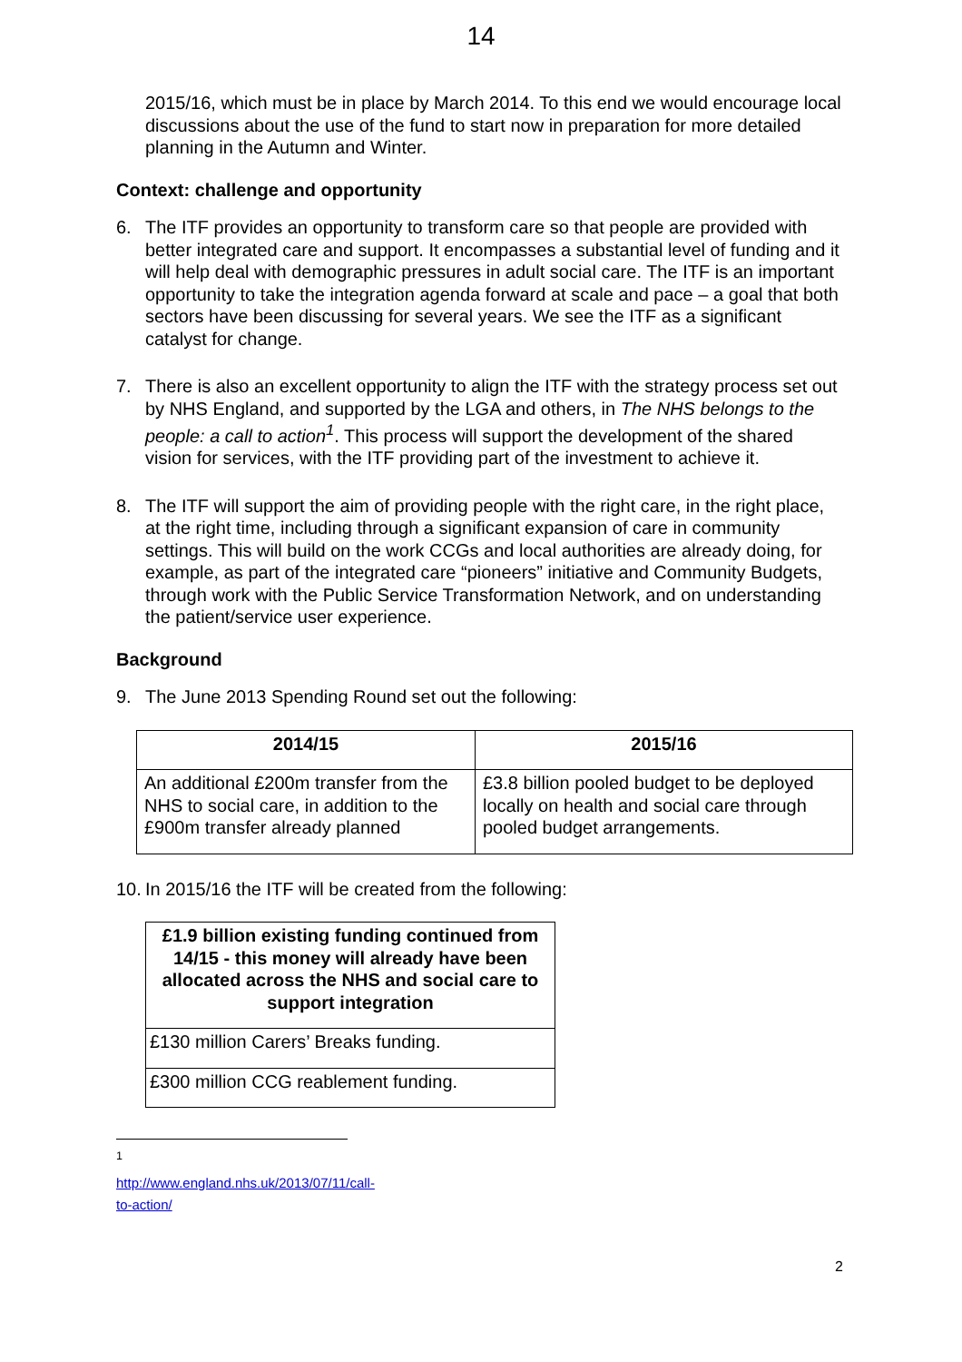14
2015/16, which must be in place by March 2014. To this end we would encourage local discussions about the use of the fund to start now in preparation for more detailed planning in the Autumn and Winter.
Context: challenge and opportunity
6. The ITF provides an opportunity to transform care so that people are provided with better integrated care and support. It encompasses a substantial level of funding and it will help deal with demographic pressures in adult social care. The ITF is an important opportunity to take the integration agenda forward at scale and pace – a goal that both sectors have been discussing for several years. We see the ITF as a significant catalyst for change.
7. There is also an excellent opportunity to align the ITF with the strategy process set out by NHS England, and supported by the LGA and others, in The NHS belongs to the people: a call to action<sup>1</sup>. This process will support the development of the shared vision for services, with the ITF providing part of the investment to achieve it.
8. The ITF will support the aim of providing people with the right care, in the right place, at the right time, including through a significant expansion of care in community settings. This will build on the work CCGs and local authorities are already doing, for example, as part of the integrated care “pioneers” initiative and Community Budgets, through work with the Public Service Transformation Network, and on understanding the patient/service user experience.
Background
9. The June 2013 Spending Round set out the following:
| 2014/15 | 2015/16 |
| --- | --- |
| An additional £200m transfer from the NHS to social care, in addition to the £900m transfer already planned | £3.8 billion pooled budget to be deployed locally on health and social care through pooled budget arrangements. |
10.
In 2015/16 the ITF will be created from the following:
| £1.9 billion existing funding continued from 14/15 - this money will already have been allocated across the NHS and social care to support integration |
| --- |
| £130 million Carers’ Breaks funding. |
| £300 million CCG reablement funding. |
<sup>1</sup> http://www.england.nhs.uk/2013/07/11/call-to-action/
2